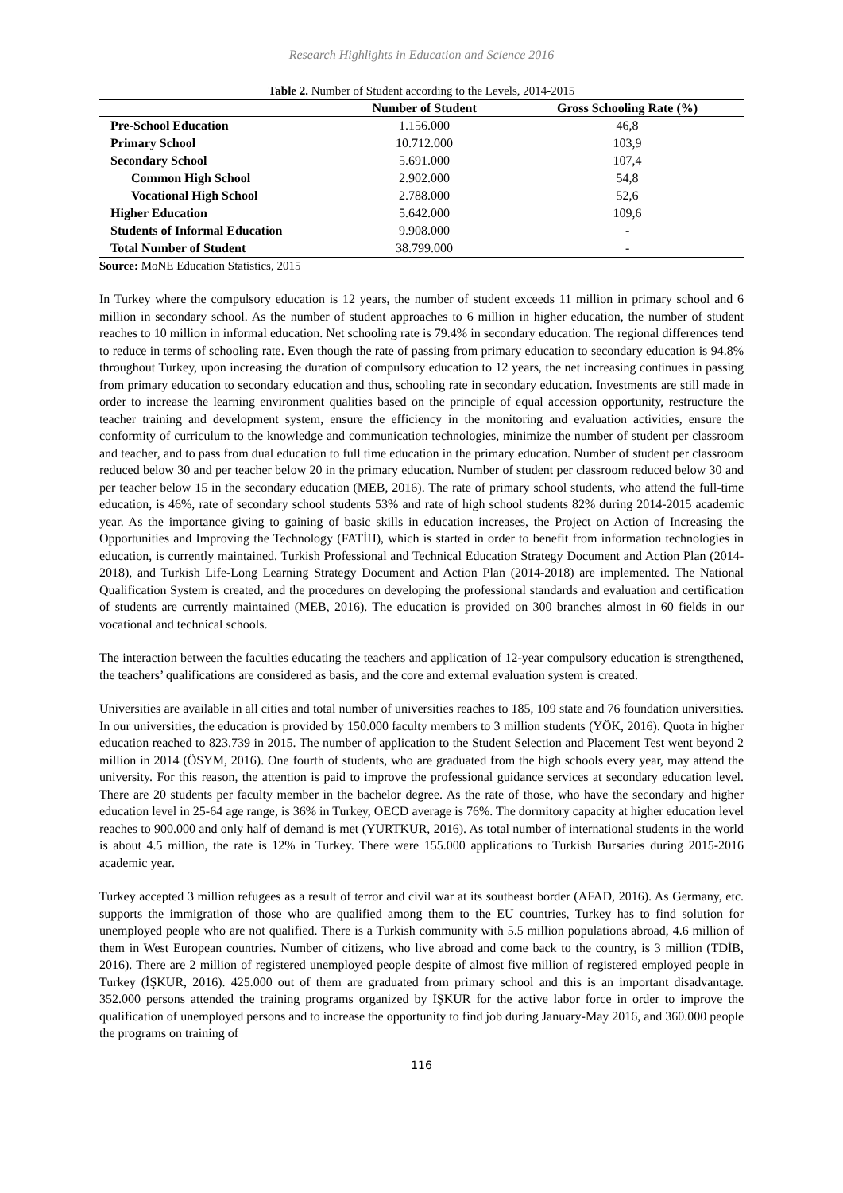Research Highlights in Education and Science 2016
Table 2. Number of Student according to the Levels, 2014-2015
| | Number of Student | Gross Schooling Rate (%) |
| --- | --- | --- |
| Pre-School Education | 1.156.000 | 46,8 |
| Primary School | 10.712.000 | 103,9 |
| Secondary School | 5.691.000 | 107,4 |
| Common High School | 2.902.000 | 54,8 |
| Vocational High School | 2.788.000 | 52,6 |
| Higher Education | 5.642.000 | 109,6 |
| Students of Informal Education | 9.908.000 | - |
| Total Number of Student | 38.799.000 | - |
Source: MoNE Education Statistics, 2015
In Turkey where the compulsory education is 12 years, the number of student exceeds 11 million in primary school and 6 million in secondary school. As the number of student approaches to 6 million in higher education, the number of student reaches to 10 million in informal education. Net schooling rate is 79.4% in secondary education. The regional differences tend to reduce in terms of schooling rate. Even though the rate of passing from primary education to secondary education is 94.8% throughout Turkey, upon increasing the duration of compulsory education to 12 years, the net increasing continues in passing from primary education to secondary education and thus, schooling rate in secondary education. Investments are still made in order to increase the learning environment qualities based on the principle of equal accession opportunity, restructure the teacher training and development system, ensure the efficiency in the monitoring and evaluation activities, ensure the conformity of curriculum to the knowledge and communication technologies, minimize the number of student per classroom and teacher, and to pass from dual education to full time education in the primary education. Number of student per classroom reduced below 30 and per teacher below 20 in the primary education. Number of student per classroom reduced below 30 and per teacher below 15 in the secondary education (MEB, 2016). The rate of primary school students, who attend the full-time education, is 46%, rate of secondary school students 53% and rate of high school students 82% during 2014-2015 academic year. As the importance giving to gaining of basic skills in education increases, the Project on Action of Increasing the Opportunities and Improving the Technology (FATİH), which is started in order to benefit from information technologies in education, is currently maintained. Turkish Professional and Technical Education Strategy Document and Action Plan (2014-2018), and Turkish Life-Long Learning Strategy Document and Action Plan (2014-2018) are implemented. The National Qualification System is created, and the procedures on developing the professional standards and evaluation and certification of students are currently maintained (MEB, 2016). The education is provided on 300 branches almost in 60 fields in our vocational and technical schools.
The interaction between the faculties educating the teachers and application of 12-year compulsory education is strengthened, the teachers’ qualifications are considered as basis, and the core and external evaluation system is created.
Universities are available in all cities and total number of universities reaches to 185, 109 state and 76 foundation universities. In our universities, the education is provided by 150.000 faculty members to 3 million students (YÖK, 2016). Quota in higher education reached to 823.739 in 2015. The number of application to the Student Selection and Placement Test went beyond 2 million in 2014 (ÖSYM, 2016). One fourth of students, who are graduated from the high schools every year, may attend the university. For this reason, the attention is paid to improve the professional guidance services at secondary education level. There are 20 students per faculty member in the bachelor degree. As the rate of those, who have the secondary and higher education level in 25-64 age range, is 36% in Turkey, OECD average is 76%. The dormitory capacity at higher education level reaches to 900.000 and only half of demand is met (YURTKUR, 2016). As total number of international students in the world is about 4.5 million, the rate is 12% in Turkey. There were 155.000 applications to Turkish Bursaries during 2015-2016 academic year.
Turkey accepted 3 million refugees as a result of terror and civil war at its southeast border (AFAD, 2016). As Germany, etc. supports the immigration of those who are qualified among them to the EU countries, Turkey has to find solution for unemployed people who are not qualified. There is a Turkish community with 5.5 million populations abroad, 4.6 million of them in West European countries. Number of citizens, who live abroad and come back to the country, is 3 million (TDİB, 2016). There are 2 million of registered unemployed people despite of almost five million of registered employed people in Turkey (İŞKUR, 2016). 425.000 out of them are graduated from primary school and this is an important disadvantage. 352.000 persons attended the training programs organized by İŞKUR for the active labor force in order to improve the qualification of unemployed persons and to increase the opportunity to find job during January-May 2016, and 360.000 people the programs on training of
116